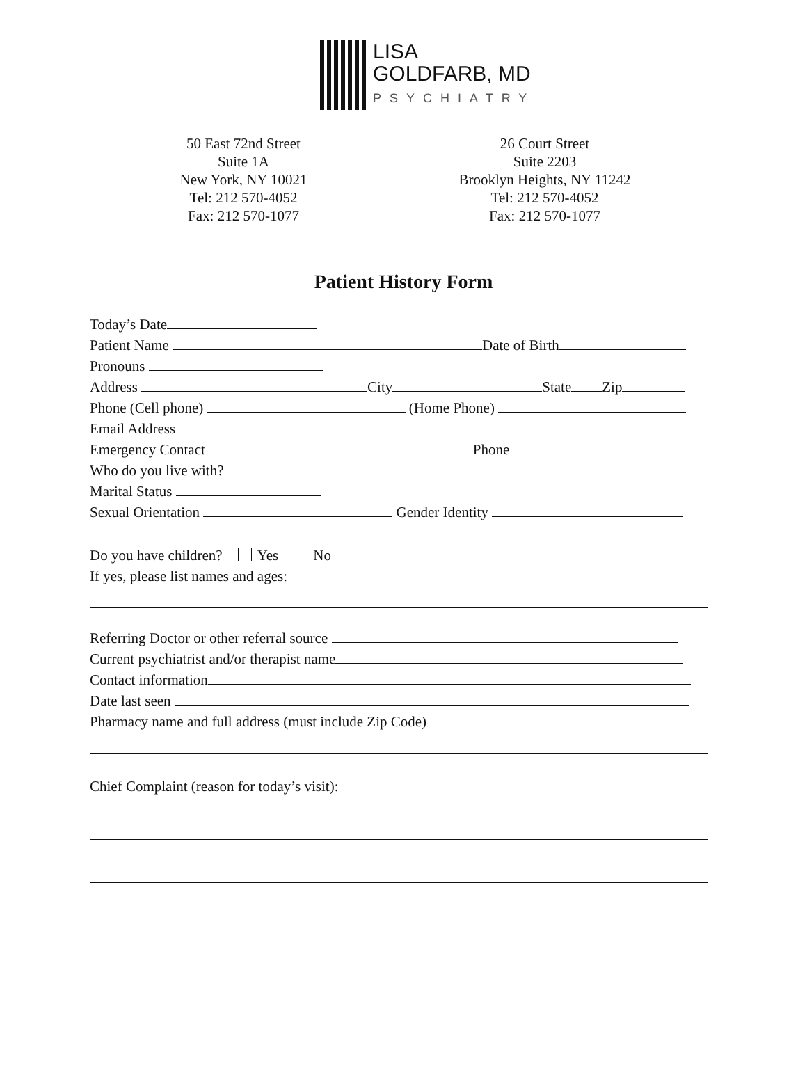LISA
GOLDFARB, MD
PSYCHIATRY
50 East 72nd Street
Suite 1A
New York, NY 10021
Tel: 212 570-4052
Fax: 212 570-1077
26 Court Street
Suite 2203
Brooklyn Heights, NY 11242
Tel: 212 570-4052
Fax: 212 570-1077
Patient History Form
Today’s Date
Patient Name Date of Birth
Pronouns
Address City State Zip
Phone (Cell phone) (Home Phone)
Email Address
Emergency Contact Phone
Who do you live with?
Marital Status
Sexual Orientation Gender Identity
Do you have children? Yes No
If yes, please list names and ages:
Referring Doctor or other referral source
Current psychiatrist and/or therapist name
Contact information
Date last seen
Pharmacy name and full address (must include Zip Code)
Chief Complaint (reason for today’s visit):